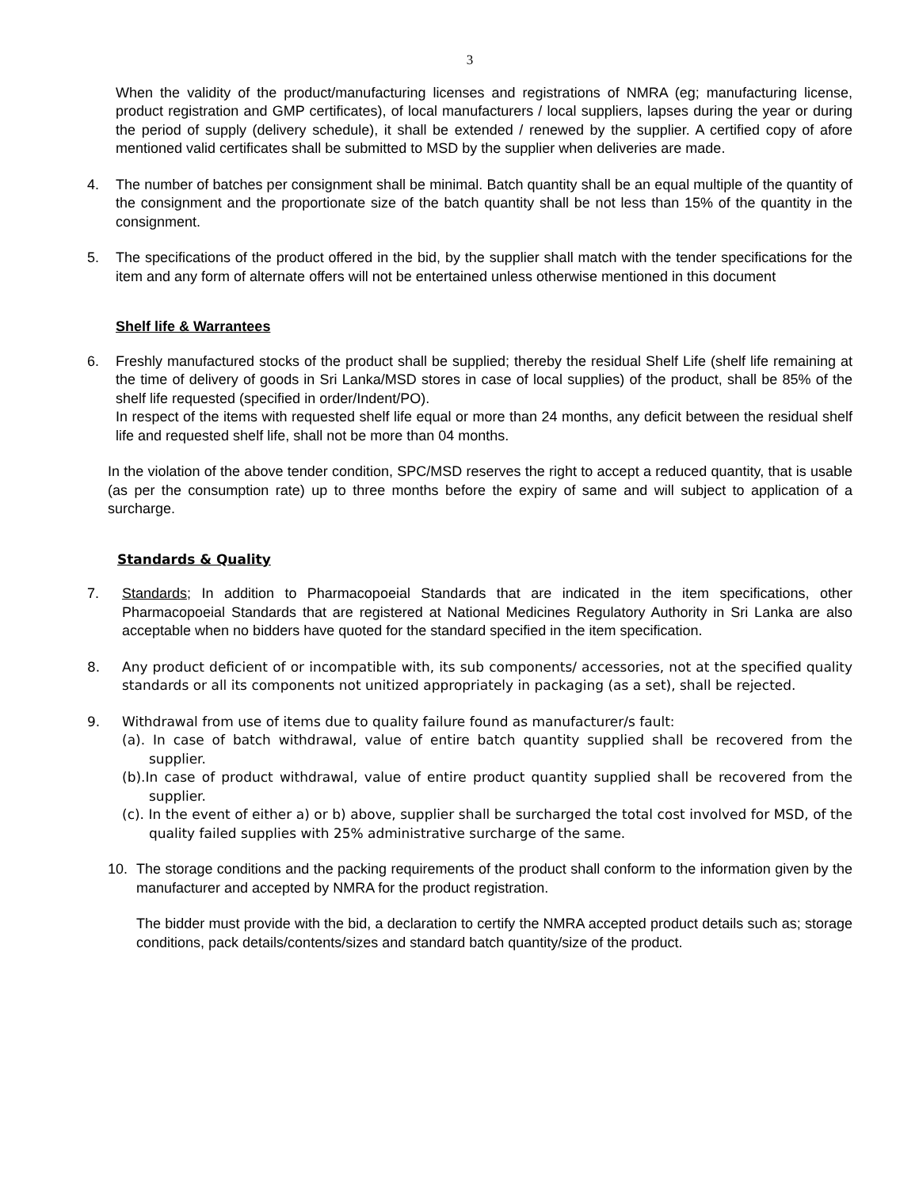3
When the validity of the product/manufacturing licenses and registrations of NMRA (eg; manufacturing license, product registration and GMP certificates), of local manufacturers / local suppliers, lapses during the year or during the period of supply (delivery schedule), it shall be extended / renewed by the supplier. A certified copy of afore mentioned valid certificates shall be submitted to MSD by the supplier when deliveries are made.
4. The number of batches per consignment shall be minimal. Batch quantity shall be an equal multiple of the quantity of the consignment and the proportionate size of the batch quantity shall be not less than 15% of the quantity in the consignment.
5. The specifications of the product offered in the bid, by the supplier shall match with the tender specifications for the item and any form of alternate offers will not be entertained unless otherwise mentioned in this document
Shelf life & Warrantees
6. Freshly manufactured stocks of the product shall be supplied; thereby the residual Shelf Life (shelf life remaining at the time of delivery of goods in Sri Lanka/MSD stores in case of local supplies) of the product, shall be 85% of the shelf life requested (specified in order/Indent/PO).
In respect of the items with requested shelf life equal or more than 24 months, any deficit between the residual shelf life and requested shelf life, shall not be more than 04 months.
In the violation of the above tender condition, SPC/MSD reserves the right to accept a reduced quantity, that is usable (as per the consumption rate) up to three months before the expiry of same and will subject to application of a surcharge.
Standards & Quality
7. Standards; In addition to Pharmacopoeial Standards that are indicated in the item specifications, other Pharmacopoeial Standards that are registered at National Medicines Regulatory Authority in Sri Lanka are also acceptable when no bidders have quoted for the standard specified in the item specification.
8. Any product deficient of or incompatible with, its sub components/ accessories, not at the specified quality standards or all its components not unitized appropriately in packaging (as a set), shall be rejected.
9. Withdrawal from use of items due to quality failure found as manufacturer/s fault:
(a). In case of batch withdrawal, value of entire batch quantity supplied shall be recovered from the supplier.
(b).In case of product withdrawal, value of entire product quantity supplied shall be recovered from the supplier.
(c). In the event of either a) or b) above, supplier shall be surcharged the total cost involved for MSD, of the quality failed supplies with 25% administrative surcharge of the same.
10. The storage conditions and the packing requirements of the product shall conform to the information given by the manufacturer and accepted by NMRA for the product registration.
The bidder must provide with the bid, a declaration to certify the NMRA accepted product details such as; storage conditions, pack details/contents/sizes and standard batch quantity/size of the product.